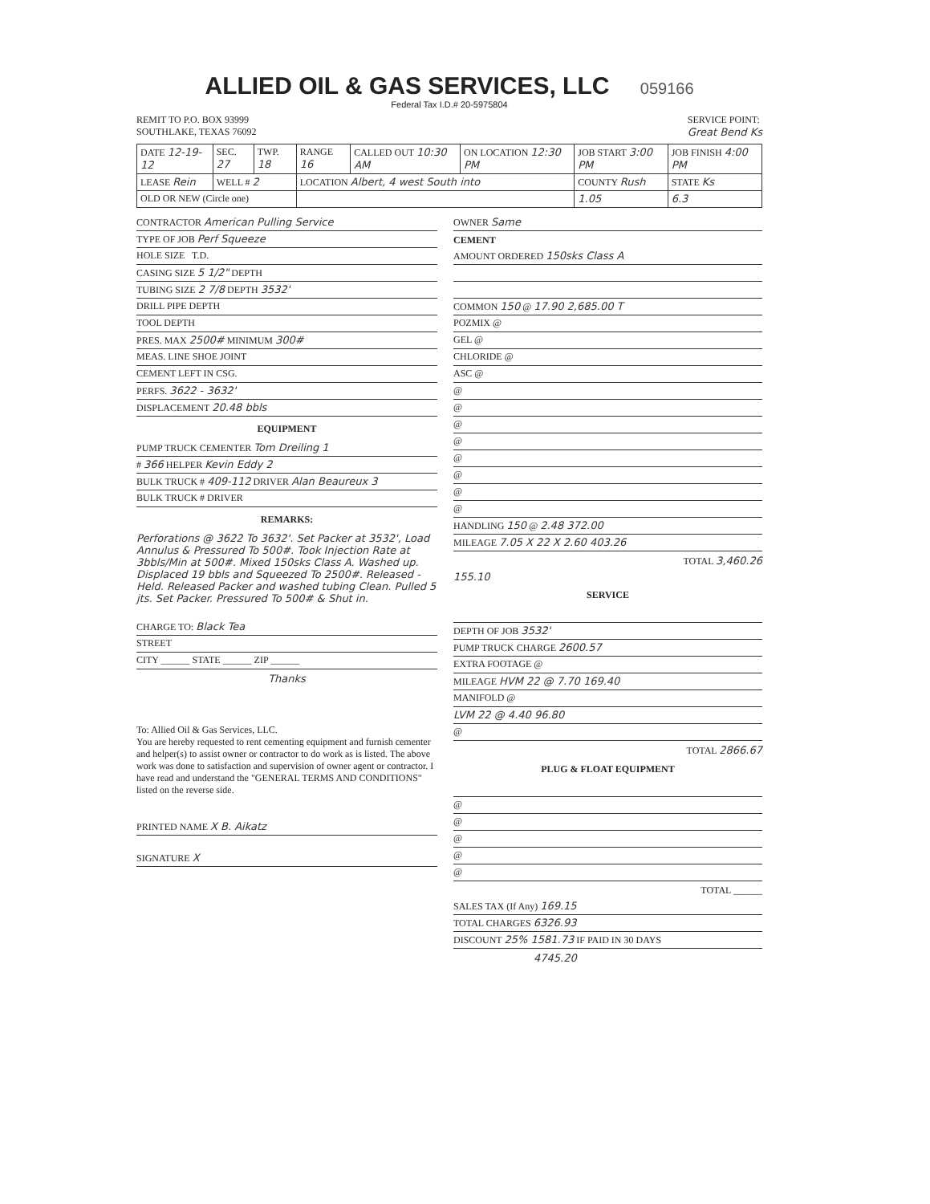ALLIED OIL & GAS SERVICES, LLC 059166
Federal Tax I.D.# 20-5975804
REMIT TO P.O. BOX 93999
SOUTHLAKE, TEXAS 76092
SERVICE POINT:
Great Bend Ks
| DATE 12-19-12 | SEC. 27 | TWP. 18 | RANGE 16 | CALLED OUT 10:30 AM | ON LOCATION 12:30 PM | JOB START 3:00 PM | JOB FINISH 4:00 PM |
| LEASE Rein | WELL # 2 | | LOCATION Albert, 4 west South into | | | COUNTY Rush | STATE Ks |
| OLD OR NEW (Circle one) | | | | | | 1.05 | 6.3 |
CONTRACTOR American Pulling Service
TYPE OF JOB Perf Squeeze
HOLE SIZE T.D.
CASING SIZE 5 1/2" DEPTH
TUBING SIZE 2 7/8 DEPTH 3532'
DRILL PIPE DEPTH
TOOL DEPTH
PRES. MAX 2500# MINIMUM 300#
MEAS. LINE SHOE JOINT
CEMENT LEFT IN CSG.
PERFS. 3622 - 3632'
DISPLACEMENT 20.48 bbls
EQUIPMENT
PUMP TRUCK CEMENTER Tom Dreiling 1
# 366 HELPER Kevin Eddy 2
BULK TRUCK # 409-112 DRIVER Alan Beaureux 3
BULK TRUCK # DRIVER
REMARKS:
Perforations @ 3622 To 3632'. Set Packer at 3532', Load Annulus & Pressured To 500#. Took Injection Rate at 3bbls/Min at 500#. Mixed 150sks Class A. Washed up. Displaced 19 bbls and Squeezed To 2500#. Released - Held. Released Packer and washed tubing Clean. Pulled 5 jts. Set Packer. Pressured To 500# & Shut in.
CHARGE TO: Black Tea
STREET
CITY ______ STATE ______ ZIP ______
Thanks
To: Allied Oil & Gas Services, LLC.
You are hereby requested to rent cementing equipment and furnish cementer and helper(s) to assist owner or contractor to do work as is listed. The above work was done to satisfaction and supervision of owner agent or contractor. I have read and understand the "GENERAL TERMS AND CONDITIONS" listed on the reverse side.
PRINTED NAME X B. Aikatz
SIGNATURE X
OWNER Same
CEMENT
AMOUNT ORDERED 150sks Class A
COMMON 150 @ 17.90 2,685.00 T
POZMIX @
GEL @
CHLORIDE @
ASC @
@
@
@
@
@
@
@
@
HANDLING 150 @ 2.48 372.00
MILEAGE 7.05 X 22 X 2.60 403.26
TOTAL 3,460.26
155.10
SERVICE
DEPTH OF JOB 3532'
PUMP TRUCK CHARGE 2600.57
EXTRA FOOTAGE @
MILEAGE HVM 22 @ 7.70 169.40
MANIFOLD @
LVM 22 @ 4.40 96.80
@
TOTAL 2866.67
PLUG & FLOAT EQUIPMENT
@
@
@
@
@
TOTAL ______
SALES TAX (If Any) 169.15
TOTAL CHARGES 6326.93
DISCOUNT 25% 1581.73 IF PAID IN 30 DAYS
4745.20